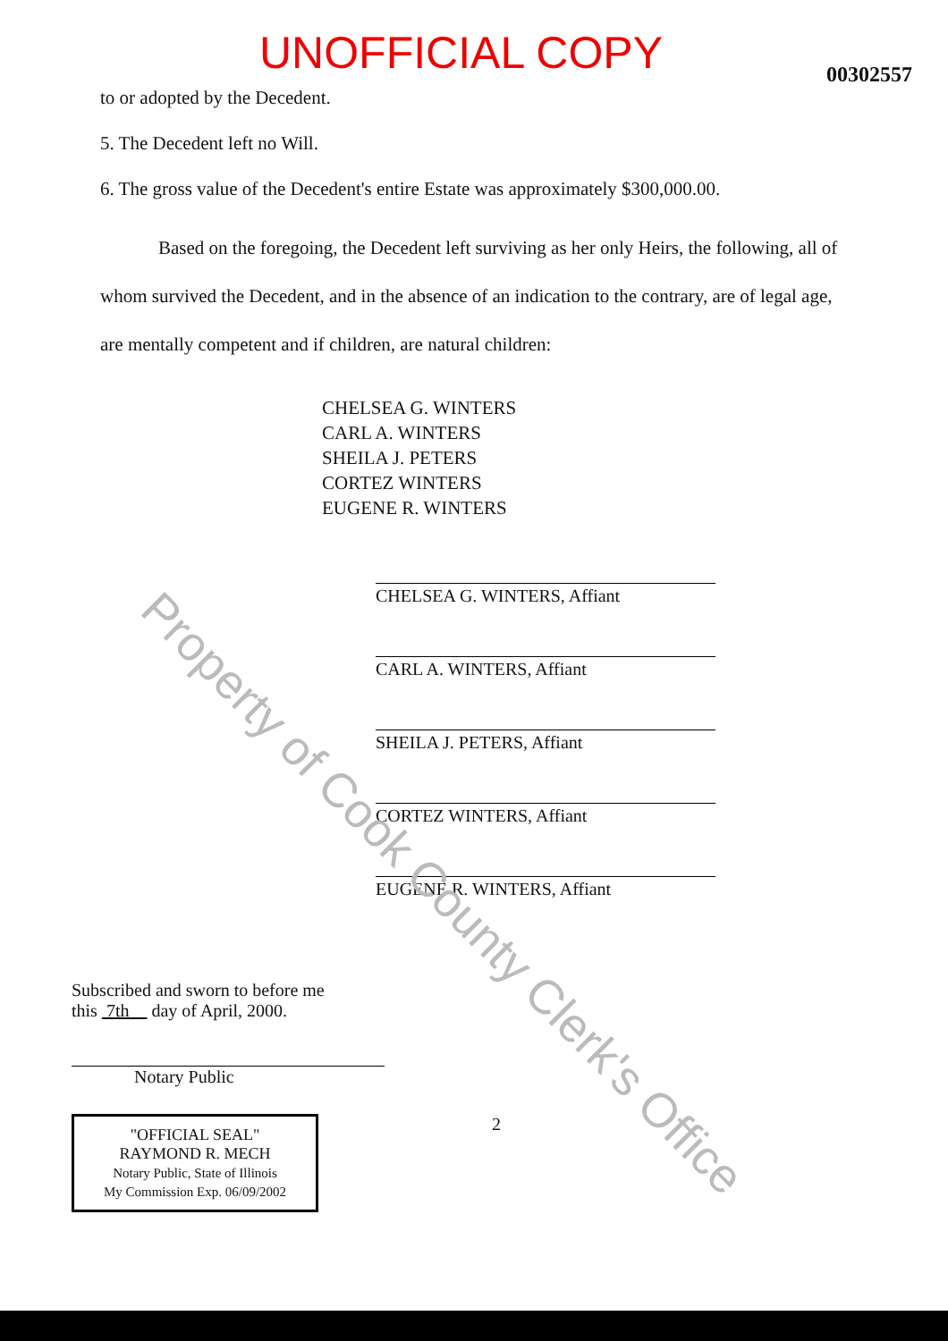UNOFFICIAL COPY
00302557
to or adopted by the Decedent.
5. The Decedent left no Will.
6. The gross value of the Decedent's entire Estate was approximately $300,000.00.
Based on the foregoing, the Decedent left surviving as her only Heirs, the following, all of whom survived the Decedent, and in the absence of an indication to the contrary, are of legal age, are mentally competent and if children, are natural children:
CHELSEA G. WINTERS
CARL A. WINTERS
SHEILA J. PETERS
CORTEZ WINTERS
EUGENE R. WINTERS
CHELSEA G. WINTERS, Affiant
CARL A. WINTERS, Affiant
SHEILA J. PETERS, Affiant
CORTEZ WINTERS, Affiant
EUGENE R. WINTERS, Affiant
Subscribed and sworn to before me
this 7th day of April, 2000.
Notary Public
"OFFICIAL SEAL"
RAYMOND R. MECH
Notary Public, State of Illinois
My Commission Exp. 06/09/2002
2
Property of Cook County Clerk's Office